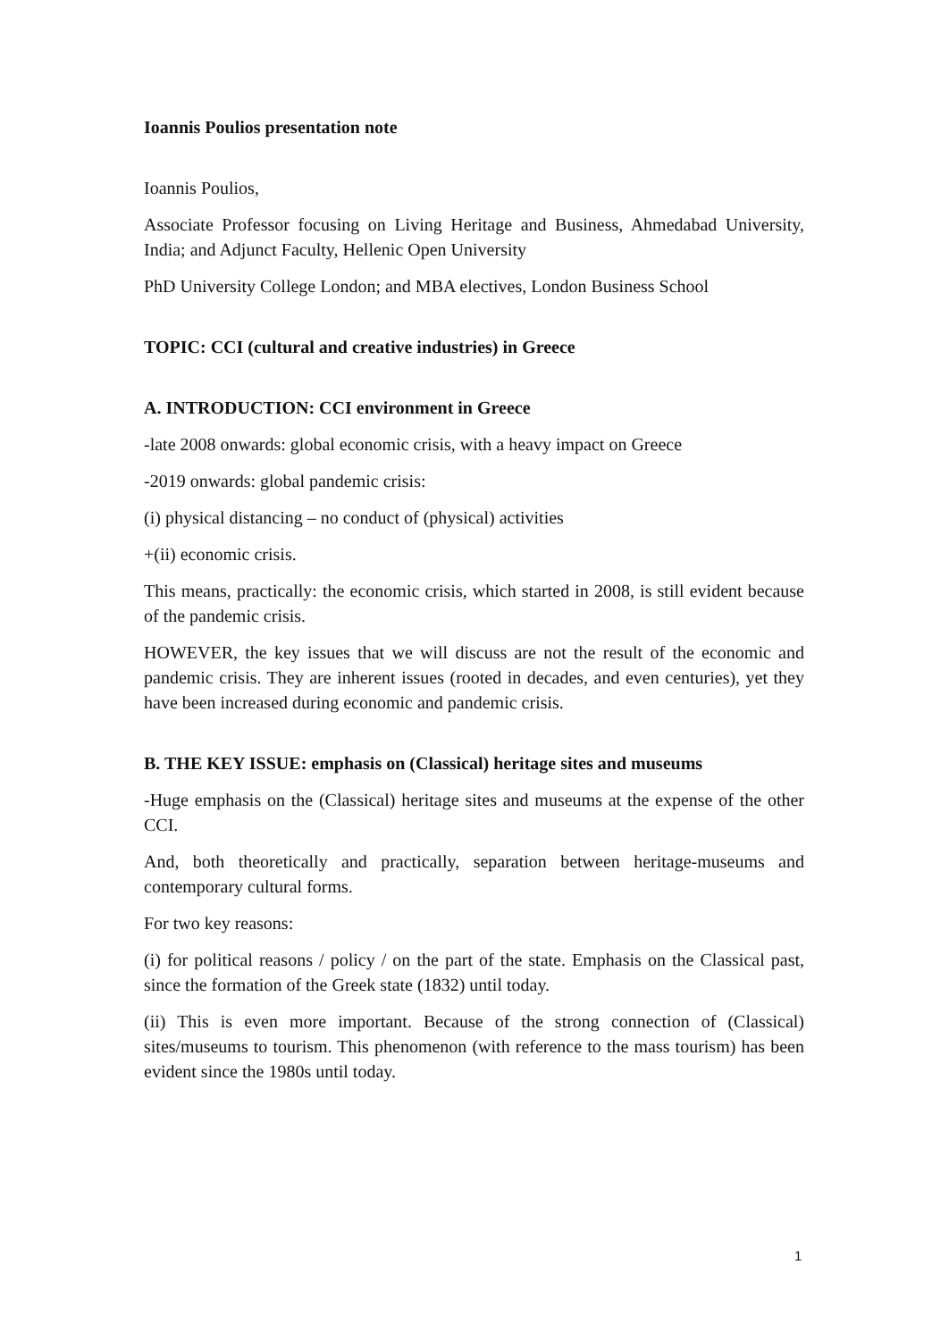Ioannis Poulios presentation note
Ioannis Poulios,
Associate Professor focusing on Living Heritage and Business, Ahmedabad University, India; and Adjunct Faculty, Hellenic Open University
PhD University College London; and MBA electives, London Business School
TOPIC: CCI (cultural and creative industries) in Greece
A. INTRODUCTION: CCI environment in Greece
-late 2008 onwards: global economic crisis, with a heavy impact on Greece
-2019 onwards: global pandemic crisis:
(i) physical distancing – no conduct of (physical) activities
+(ii) economic crisis.
This means, practically: the economic crisis, which started in 2008, is still evident because of the pandemic crisis.
HOWEVER, the key issues that we will discuss are not the result of the economic and pandemic crisis. They are inherent issues (rooted in decades, and even centuries), yet they have been increased during economic and pandemic crisis.
B. THE KEY ISSUE: emphasis on (Classical) heritage sites and museums
-Huge emphasis on the (Classical) heritage sites and museums at the expense of the other CCI.
And, both theoretically and practically, separation between heritage-museums and contemporary cultural forms.
For two key reasons:
(i) for political reasons / policy / on the part of the state. Emphasis on the Classical past, since the formation of the Greek state (1832) until today.
(ii) This is even more important. Because of the strong connection of (Classical) sites/museums to tourism. This phenomenon (with reference to the mass tourism) has been evident since the 1980s until today.
1